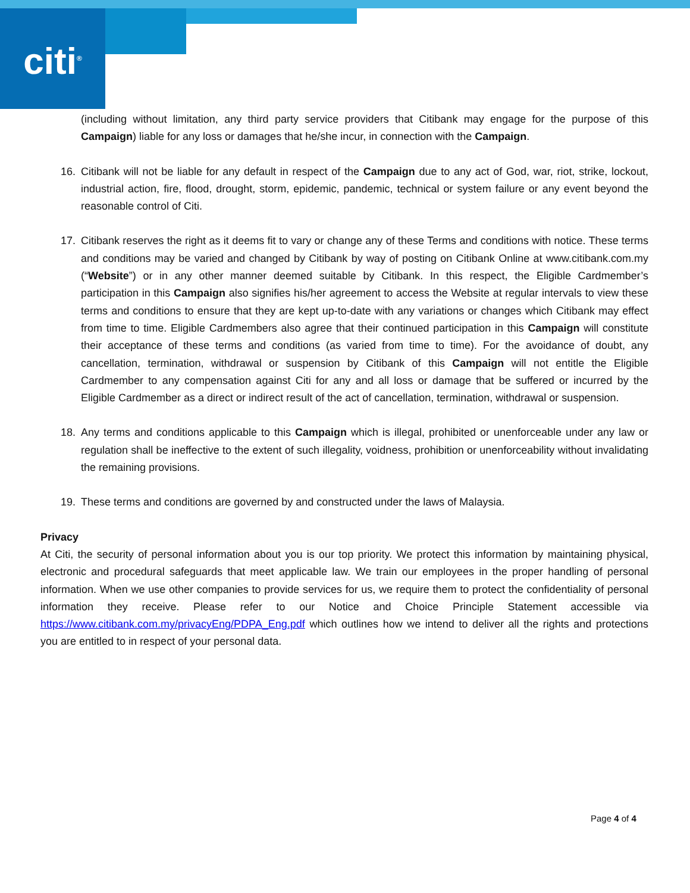citi<sup>®</sup>
(including without limitation, any third party service providers that Citibank may engage for the purpose of this Campaign) liable for any loss or damages that he/she incur, in connection with the Campaign.
16. Citibank will not be liable for any default in respect of the Campaign due to any act of God, war, riot, strike, lockout, industrial action, fire, flood, drought, storm, epidemic, pandemic, technical or system failure or any event beyond the reasonable control of Citi.
17. Citibank reserves the right as it deems fit to vary or change any of these Terms and conditions with notice. These terms and conditions may be varied and changed by Citibank by way of posting on Citibank Online at www.citibank.com.my (“Website”) or in any other manner deemed suitable by Citibank. In this respect, the Eligible Cardmember’s participation in this Campaign also signifies his/her agreement to access the Website at regular intervals to view these terms and conditions to ensure that they are kept up-to-date with any variations or changes which Citibank may effect from time to time. Eligible Cardmembers also agree that their continued participation in this Campaign will constitute their acceptance of these terms and conditions (as varied from time to time). For the avoidance of doubt, any cancellation, termination, withdrawal or suspension by Citibank of this Campaign will not entitle the Eligible Cardmember to any compensation against Citi for any and all loss or damage that be suffered or incurred by the Eligible Cardmember as a direct or indirect result of the act of cancellation, termination, withdrawal or suspension.
18. Any terms and conditions applicable to this Campaign which is illegal, prohibited or unenforceable under any law or regulation shall be ineffective to the extent of such illegality, voidness, prohibition or unenforceability without invalidating the remaining provisions.
19. These terms and conditions are governed by and constructed under the laws of Malaysia.
Privacy
At Citi, the security of personal information about you is our top priority. We protect this information by maintaining physical, electronic and procedural safeguards that meet applicable law. We train our employees in the proper handling of personal information. When we use other companies to provide services for us, we require them to protect the confidentiality of personal information they receive. Please refer to our Notice and Choice Principle Statement accessible via https://www.citibank.com.my/privacyEng/PDPA_Eng.pdf which outlines how we intend to deliver all the rights and protections you are entitled to in respect of your personal data.
Page 4 of 4